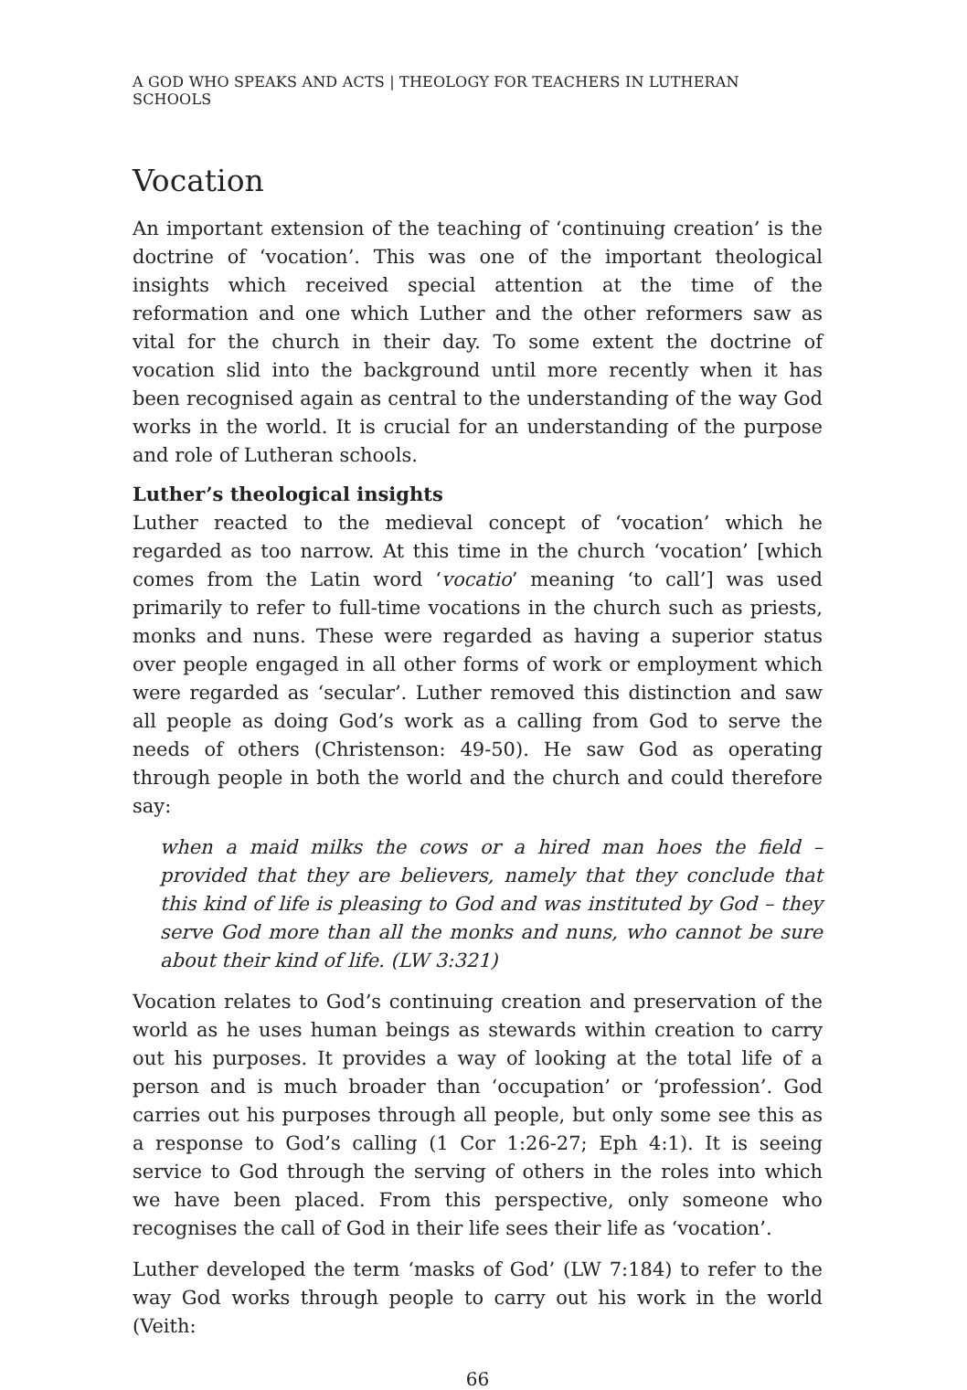A GOD WHO SPEAKS AND ACTS | THEOLOGY FOR TEACHERS IN LUTHERAN SCHOOLS
Vocation
An important extension of the teaching of ‘continuing creation’ is the doctrine of ‘vocation’. This was one of the important theological insights which received special attention at the time of the reformation and one which Luther and the other reformers saw as vital for the church in their day. To some extent the doctrine of vocation slid into the background until more recently when it has been recognised again as central to the understanding of the way God works in the world. It is crucial for an understanding of the purpose and role of Lutheran schools.
Luther’s theological insights
Luther reacted to the medieval concept of ‘vocation’ which he regarded as too narrow. At this time in the church ‘vocation’ [which comes from the Latin word ‘vocatio’ meaning ‘to call’] was used primarily to refer to full-time vocations in the church such as priests, monks and nuns. These were regarded as having a superior status over people engaged in all other forms of work or employment which were regarded as ‘secular’. Luther removed this distinction and saw all people as doing God’s work as a calling from God to serve the needs of others (Christenson: 49-50). He saw God as operating through people in both the world and the church and could therefore say:
when a maid milks the cows or a hired man hoes the field – provided that they are believers, namely that they conclude that this kind of life is pleasing to God and was instituted by God – they serve God more than all the monks and nuns, who cannot be sure about their kind of life. (LW 3:321)
Vocation relates to God’s continuing creation and preservation of the world as he uses human beings as stewards within creation to carry out his purposes. It provides a way of looking at the total life of a person and is much broader than ‘occupation’ or ‘profession’. God carries out his purposes through all people, but only some see this as a response to God’s calling (1 Cor 1:26-27; Eph 4:1). It is seeing service to God through the serving of others in the roles into which we have been placed. From this perspective, only someone who recognises the call of God in their life sees their life as ‘vocation’.
Luther developed the term ‘masks of God’ (LW 7:184) to refer to the way God works through people to carry out his work in the world (Veith:
66